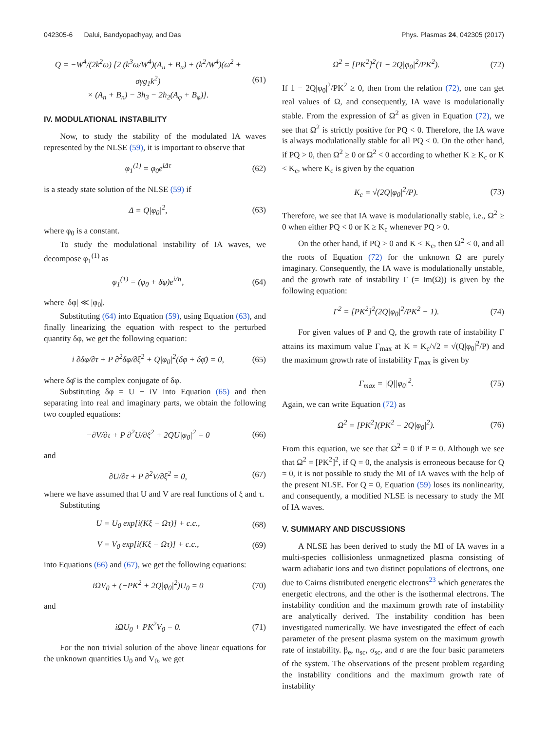042305-6 Dalui, Bandyopadhyay, and Das Phys. Plasmas 24, 042305 (2017)
Q = −W<sup>4</sup>/(2k<sup>2</sup>ω) [2 (k<sup>3</sup>ω/W<sup>4</sup>)(A<sub>u</sub> + B<sub>u</sub>) + (k<sup>2</sup>/W<sup>4</sup>)(ω<sup>2</sup> + σγg<sub>1</sub>k<sup>2</sup>)
× (A<sub>n</sub> + B<sub>n</sub>) − 3h<sub>3</sub> − 2h<sub>2</sub>(A<sub>φ</sub> + B<sub>φ</sub>)]. (61)
IV. MODULATIONAL INSTABILITY
Now, to study the stability of the modulated IA waves represented by the NLSE (59), it is important to observe that
φ<sub>1</sub><sup>(1)</sup> = φ<sub>0</sub>e<sup>iΔτ</sup> (62)
is a steady state solution of the NLSE (59) if
Δ = Q|φ<sub>0</sub>|<sup>2</sup>, (63)
where φ<sub>0</sub> is a constant.
To study the modulational instability of IA waves, we decompose φ<sub>1</sub><sup>(1)</sup> as
φ<sub>1</sub><sup>(1)</sup> = (φ<sub>0</sub> + δφ)e<sup>iΔτ</sup>, (64)
where |δφ| ≪ |φ<sub>0</sub>|.
Substituting (64) into Equation (59), using Equation (63), and finally linearizing the equation with respect to the perturbed quantity δφ, we get the following equation:
i ∂δφ/∂τ + P ∂<sup>2</sup>δφ/∂ξ<sup>2</sup> + Q|φ<sub>0</sub>|<sup>2</sup>(δφ + δφ̄) = 0, (65)
where δφ̄ is the complex conjugate of δφ.
Substituting δφ = U + iV into Equation (65) and then separating into real and imaginary parts, we obtain the following two coupled equations:
−∂V/∂τ + P ∂<sup>2</sup>U/∂ξ<sup>2</sup> + 2QU|φ<sub>0</sub>|<sup>2</sup> = 0 (66)
and
∂U/∂τ + P ∂<sup>2</sup>V/∂ξ<sup>2</sup> = 0, (67)
where we have assumed that U and V are real functions of ξ and τ.
Substituting
U = U<sub>0</sub> exp[i(Kξ − Ωτ)] + c.c., (68)
V = V<sub>0</sub> exp[i(Kξ − Ωτ)] + c.c., (69)
into Equations (66) and (67), we get the following equations:
iΩV<sub>0</sub> + (−PK<sup>2</sup> + 2Q|φ<sub>0</sub>|<sup>2</sup>)U<sub>0</sub> = 0 (70)
and
iΩU<sub>0</sub> + PK<sup>2</sup>V<sub>0</sub> = 0. (71)
For the non trivial solution of the above linear equations for the unknown quantities U<sub>0</sub> and V<sub>0</sub>, we get
Ω<sup>2</sup> = [PK<sup>2</sup>]<sup>2</sup>(1 − 2Q|φ<sub>0</sub>|<sup>2</sup>/PK<sup>2</sup>). (72)
If 1 − 2Q|φ<sub>0</sub>|<sup>2</sup>/PK<sup>2</sup> ≥ 0, then from the relation (72), one can get real values of Ω, and consequently, IA wave is modulationally stable. From the expression of Ω<sup>2</sup> as given in Equation (72), we see that Ω<sup>2</sup> is strictly positive for PQ < 0. Therefore, the IA wave is always modulationally stable for all PQ < 0. On the other hand, if PQ > 0, then Ω<sup>2</sup> ≥ 0 or Ω<sup>2</sup> < 0 according to whether K ≥ K<sub>c</sub> or K < K<sub>c</sub>, where K<sub>c</sub> is given by the equation
K<sub>c</sub> = √(2Q|φ<sub>0</sub>|<sup>2</sup>/P). (73)
Therefore, we see that IA wave is modulationally stable, i.e., Ω<sup>2</sup> ≥ 0 when either PQ < 0 or K ≥ K<sub>c</sub> whenever PQ > 0.
On the other hand, if PQ > 0 and K < K<sub>c</sub>, then Ω<sup>2</sup> < 0, and all the roots of Equation (72) for the unknown Ω are purely imaginary. Consequently, the IA wave is modulationally unstable, and the growth rate of instability Γ (= Im(Ω)) is given by the following equation:
Γ<sup>2</sup> = [PK<sup>2</sup>]<sup>2</sup>(2Q|φ<sub>0</sub>|<sup>2</sup>/PK<sup>2</sup> − 1). (74)
For given values of P and Q, the growth rate of instability Γ attains its maximum value Γ<sub>max</sub> at K = K<sub>c</sub>/√2 = √(Q|φ<sub>0</sub>|<sup>2</sup>/P) and the maximum growth rate of instability Γ<sub>max</sub> is given by
Γ<sub>max</sub> = |Q||φ<sub>0</sub>|<sup>2</sup>. (75)
Again, we can write Equation (72) as
Ω<sup>2</sup> = [PK<sup>2</sup>](PK<sup>2</sup> − 2Q|φ<sub>0</sub>|<sup>2</sup>). (76)
From this equation, we see that Ω<sup>2</sup> = 0 if P = 0. Although we see that Ω<sup>2</sup> = [PK<sup>2</sup>]<sup>2</sup>, if Q = 0, the analysis is erroneous because for Q = 0, it is not possible to study the MI of IA waves with the help of the present NLSE. For Q = 0, Equation (59) loses its nonlinearity, and consequently, a modified NLSE is necessary to study the MI of IA waves.
V. SUMMARY AND DISCUSSIONS
A NLSE has been derived to study the MI of IA waves in a multi-species collisionless unmagnetized plasma consisting of warm adiabatic ions and two distinct populations of electrons, one due to Cairns distributed energetic electrons<sup>23</sup> which generates the energetic electrons, and the other is the isothermal electrons. The instability condition and the maximum growth rate of instability are analytically derived. The instability condition has been investigated numerically. We have investigated the effect of each parameter of the present plasma system on the maximum growth rate of instability. β<sub>e</sub>, n<sub>sc</sub>, σ<sub>sc</sub>, and σ are the four basic parameters of the system. The observations of the present problem regarding the instability conditions and the maximum growth rate of instability